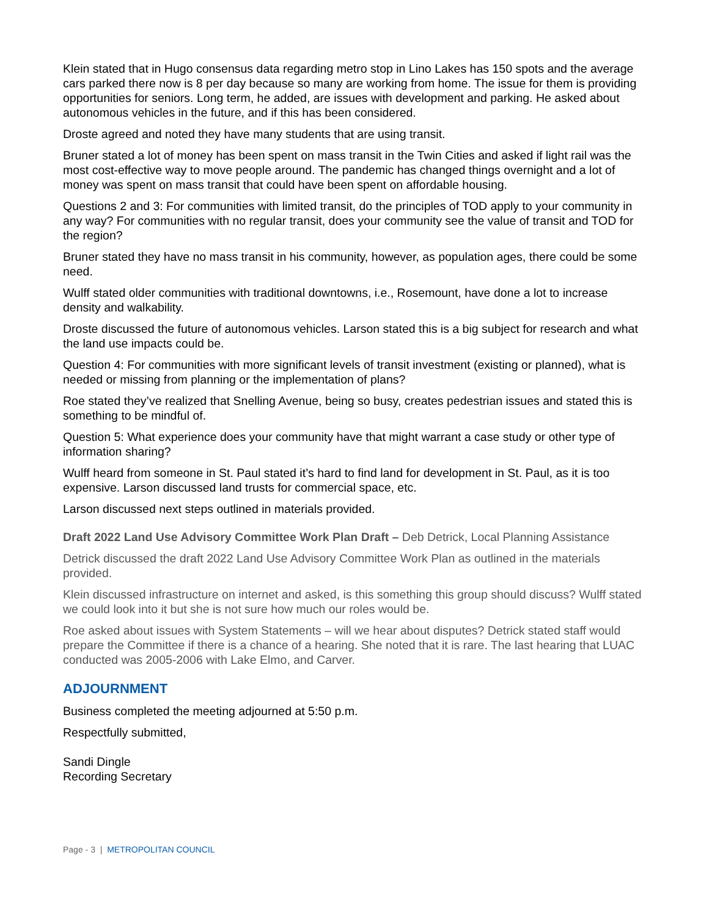Klein stated that in Hugo consensus data regarding metro stop in Lino Lakes has 150 spots and the average cars parked there now is 8 per day because so many are working from home. The issue for them is providing opportunities for seniors. Long term, he added, are issues with development and parking. He asked about autonomous vehicles in the future, and if this has been considered.
Droste agreed and noted they have many students that are using transit.
Bruner stated a lot of money has been spent on mass transit in the Twin Cities and asked if light rail was the most cost-effective way to move people around. The pandemic has changed things overnight and a lot of money was spent on mass transit that could have been spent on affordable housing.
Questions 2 and 3: For communities with limited transit, do the principles of TOD apply to your community in any way? For communities with no regular transit, does your community see the value of transit and TOD for the region?
Bruner stated they have no mass transit in his community, however, as population ages, there could be some need.
Wulff stated older communities with traditional downtowns, i.e., Rosemount, have done a lot to increase density and walkability.
Droste discussed the future of autonomous vehicles. Larson stated this is a big subject for research and what the land use impacts could be.
Question 4: For communities with more significant levels of transit investment (existing or planned), what is needed or missing from planning or the implementation of plans?
Roe stated they’ve realized that Snelling Avenue, being so busy, creates pedestrian issues and stated this is something to be mindful of.
Question 5: What experience does your community have that might warrant a case study or other type of information sharing?
Wulff heard from someone in St. Paul stated it’s hard to find land for development in St. Paul, as it is too expensive. Larson discussed land trusts for commercial space, etc.
Larson discussed next steps outlined in materials provided.
Draft 2022 Land Use Advisory Committee Work Plan Draft – Deb Detrick, Local Planning Assistance
Detrick discussed the draft 2022 Land Use Advisory Committee Work Plan as outlined in the materials provided.
Klein discussed infrastructure on internet and asked, is this something this group should discuss? Wulff stated we could look into it but she is not sure how much our roles would be.
Roe asked about issues with System Statements – will we hear about disputes? Detrick stated staff would prepare the Committee if there is a chance of a hearing. She noted that it is rare. The last hearing that LUAC conducted was 2005-2006 with Lake Elmo, and Carver.
ADJOURNMENT
Business completed the meeting adjourned at 5:50 p.m.
Respectfully submitted,
Sandi Dingle
Recording Secretary
Page - 3 | METROPOLITAN COUNCIL